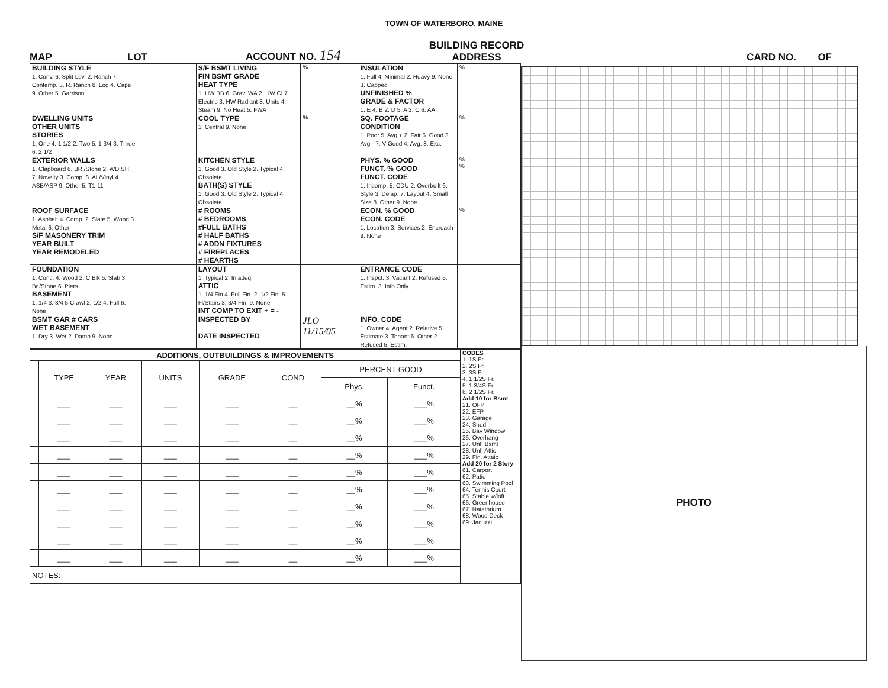TOWN OF WATERBORO, MAINE
MAP LOT ACCOUNT NO. 154 BUILDING RECORD
ADDRESS CARD NO. OF
| BUILDING STYLE 1. Conv. 6. Split Lev. 2. Ranch 7. Contemp. 3. R. Ranch 8. Log 4. Cape 9. Other 5. Garrison | | S/F BSMT LIVING FIN BSMT GRADE HEAT TYPE 1. HW BB 6. Grav. WA 2. HW CI 7. Electric 3. HW Radiant 8. Units 4. Steam 9. No Heat 5. FWA | % | INSULATION 1. Full 4. Minimal 2. Heavy 9. None 3. Capped UNFINISHED % GRADE & FACTOR 1. E 4. B 2. D 5. A 3. C 6. AA | % |
| DWELLING UNITS OTHER UNITS STORIES 1. One 4. 1 1/2 2. Two 5. 1 3/4 3. Three 6. 2 1/2 | | COOL TYPE 1. Central 9. None | % | SQ. FOOTAGE CONDITION 1. Poor 5. Avg + 2. Fair 6. Good 3. Avg - 7. V Good 4. Avg. 8. Exc. | % |
| EXTERIOR WALLS 1. Clapboard 6. BR./Stone 2. WD.SH. 7. Novelty 3. Comp. 8. AL/Vinyl 4. ASB/ASP 9. Other 5. T1-11 | | KITCHEN STYLE 1. Good 3. Old Style 2. Typical 4. Obsolete BATH(S) STYLE 1. Good 3. Old Style 2. Typical 4. Obsolete | | PHYS. % GOOD FUNCT. % GOOD FUNCT. CODE 1. Incomp. 5. CDU 2. Overbuilt 6. Style 3. Delap. 7. Layout 4. Small Size 8. Other 9. None | % % |
| ROOF SURFACE 1. Asphalt 4. Comp. 2. Slate 5. Wood 3. Metal 6. Other S/F MASONERY TRIM YEAR BUILT YEAR REMODELED | | # ROOMS # BEDROOMS #FULL BATHS # HALF BATHS # ADDN FIXTURES # FIREPLACES # HEARTHS | | ECON. % GOOD ECON. CODE 1. Location 3. Services 2. Encroach 9. None | % |
| FOUNDATION 1. Conc. 4. Wood 2. C Blk 5. Slab 3. Br./Stone 6. Piers BASEMENT 1. 1/4 3. 3/4 5 Crawl 2. 1/2 4. Full 6. None | | LAYOUT 1. Typical 2. In adeq. ATTIC 1. 1/4 Fin 4. Full Fin. 2. 1/2 Fin. 5. Fl/Stairs 3. 3/4 Fin. 9. None INT COMP TO EXIT + = - | | ENTRANCE CODE 1. Inspct. 3. Vacant 2. Refused 5. Estim. 3. Info Only | |
| BSMT GAR # CARS WET BASEMENT 1. Dry 3. Wet 2. Damp 9. None | | INSPECTED BY DATE INSPECTED | JLO 11/15/05 | INFO. CODE 1. Owner 4. Agent 2. Relative 5. Estimate 3. Tenant 6. Other 2. Refused 5. Estim. | |
| ADDITIONS, OUTBUILDINGS & IMPROVEMENTS | | | | | | | | CODES 1. 1S Fr. 2. 2S Fr. 3. 3S Fr. 4. 1 1/2S Fr. 5. 1 3/4S Fr. 6. 2 1/2S Fr. Add 10 for Bsmt 21. OFP 22. EFP 23. Garage 24. Shed 25. Bay Window 26. Overhang 27. Unf. Bsmt 28. Unf. Attic 29. Fin. Attaic Add 20 for 2 Story 61. Carport 62. Patio 63. Swimming Pool 64. Tennis Court 65. Stable w/loft 66. Greenhouse 67. Natatorium 68. Wood Deck 69. Jacuzzi |
| | TYPE | YEAR | UNITS | GRADE | COND | PERCENT GOOD | | |
| | | | | | | Phys. | Funct. | |
| | ___ | ___ | ___ | ___ | __ | __% | ___% | |
| | ___ | ___ | ___ | ___ | __ | __% | ___% | |
| | ___ | ___ | ___ | ___ | __ | __% | ___% | |
| | ___ | ___ | ___ | ___ | __ | __% | ___% | |
| | ___ | ___ | ___ | ___ | __ | __% | ___% | |
| | ___ | ___ | ___ | ___ | __ | __% | ___% | |
| | ___ | ___ | ___ | ___ | __ | __% | ___% | |
| | ___ | ___ | ___ | ___ | __ | __% | ___% | |
| | ___ | ___ | ___ | ___ | __ | __% | ___% | |
| | ___ | ___ | ___ | ___ | __ | __% | ___% | |
| NOTES: | | | | | | | | |
PHOTO